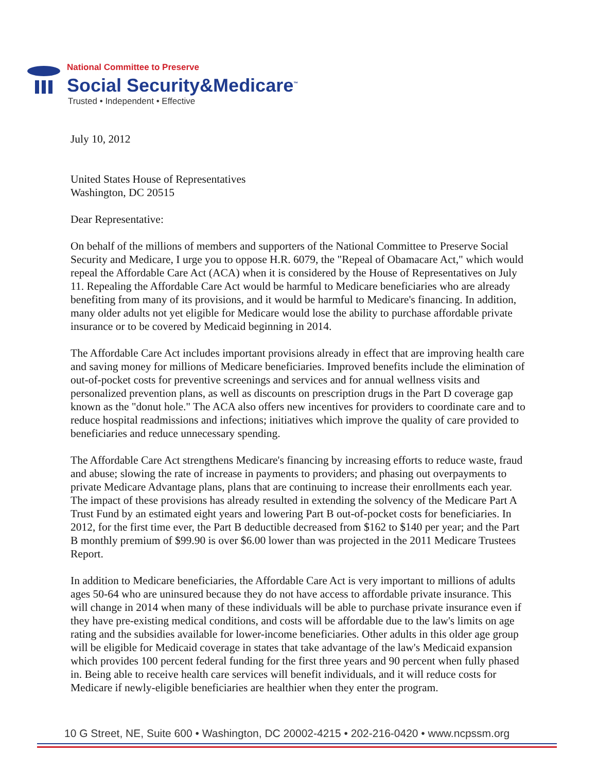National Committee to Preserve
Social Security&Medicare<sup>™</sup>
Trusted • Independent • Effective
July 10, 2012
United States House of Representatives
Washington, DC 20515
Dear Representative:
On behalf of the millions of members and supporters of the National Committee to Preserve Social Security and Medicare, I urge you to oppose H.R. 6079, the "Repeal of Obamacare Act," which would repeal the Affordable Care Act (ACA) when it is considered by the House of Representatives on July 11. Repealing the Affordable Care Act would be harmful to Medicare beneficiaries who are already benefiting from many of its provisions, and it would be harmful to Medicare's financing. In addition, many older adults not yet eligible for Medicare would lose the ability to purchase affordable private insurance or to be covered by Medicaid beginning in 2014.
The Affordable Care Act includes important provisions already in effect that are improving health care and saving money for millions of Medicare beneficiaries. Improved benefits include the elimination of out-of-pocket costs for preventive screenings and services and for annual wellness visits and personalized prevention plans, as well as discounts on prescription drugs in the Part D coverage gap known as the "donut hole." The ACA also offers new incentives for providers to coordinate care and to reduce hospital readmissions and infections; initiatives which improve the quality of care provided to beneficiaries and reduce unnecessary spending.
The Affordable Care Act strengthens Medicare's financing by increasing efforts to reduce waste, fraud and abuse; slowing the rate of increase in payments to providers; and phasing out overpayments to private Medicare Advantage plans, plans that are continuing to increase their enrollments each year. The impact of these provisions has already resulted in extending the solvency of the Medicare Part A Trust Fund by an estimated eight years and lowering Part B out-of-pocket costs for beneficiaries. In 2012, for the first time ever, the Part B deductible decreased from $162 to $140 per year; and the Part B monthly premium of $99.90 is over $6.00 lower than was projected in the 2011 Medicare Trustees Report.
In addition to Medicare beneficiaries, the Affordable Care Act is very important to millions of adults ages 50-64 who are uninsured because they do not have access to affordable private insurance. This will change in 2014 when many of these individuals will be able to purchase private insurance even if they have pre-existing medical conditions, and costs will be affordable due to the law's limits on age rating and the subsidies available for lower-income beneficiaries. Other adults in this older age group will be eligible for Medicaid coverage in states that take advantage of the law's Medicaid expansion which provides 100 percent federal funding for the first three years and 90 percent when fully phased in. Being able to receive health care services will benefit individuals, and it will reduce costs for Medicare if newly-eligible beneficiaries are healthier when they enter the program.
10 G Street, NE, Suite 600 • Washington, DC 20002-4215 • 202-216-0420 • www.ncpssm.org